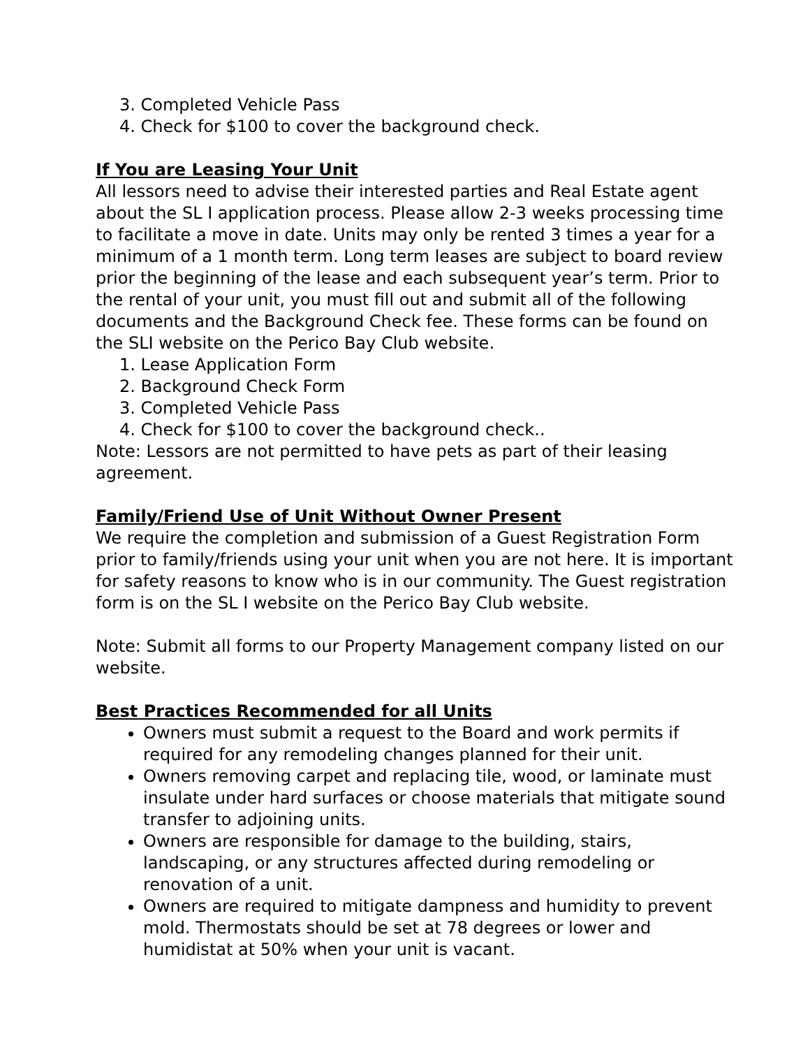3. Completed Vehicle Pass
4. Check for $100 to cover the background check.
If You are Leasing Your Unit
All lessors need to advise their interested parties and Real Estate agent about the SL I application process. Please allow 2-3 weeks processing time to facilitate a move in date. Units may only be rented 3 times a year for a minimum of a 1 month term. Long term leases are subject to board review prior the beginning of the lease and each subsequent year’s term. Prior to the rental of your unit, you must fill out and submit all of the following documents and the Background Check fee. These forms can be found on the SLI website on the Perico Bay Club website.
1. Lease Application Form
2. Background Check Form
3. Completed Vehicle Pass
4. Check for $100 to cover the background check..
Note: Lessors are not permitted to have pets as part of their leasing agreement.
Family/Friend Use of Unit Without Owner Present
We require the completion and submission of a Guest Registration Form prior to family/friends using your unit when you are not here. It is important for safety reasons to know who is in our community. The Guest registration form is on the SL I website on the Perico Bay Club website.
Note: Submit all forms to our Property Management company listed on our website.
Best Practices Recommended for all Units
Owners must submit a request to the Board and work permits if required for any remodeling changes planned for their unit.
Owners removing carpet and replacing tile, wood, or laminate must insulate under hard surfaces or choose materials that mitigate sound transfer to adjoining units.
Owners are responsible for damage to the building, stairs, landscaping, or any structures affected during remodeling or renovation of a unit.
Owners are required to mitigate dampness and humidity to prevent mold. Thermostats should be set at 78 degrees or lower and humidistat at 50% when your unit is vacant.